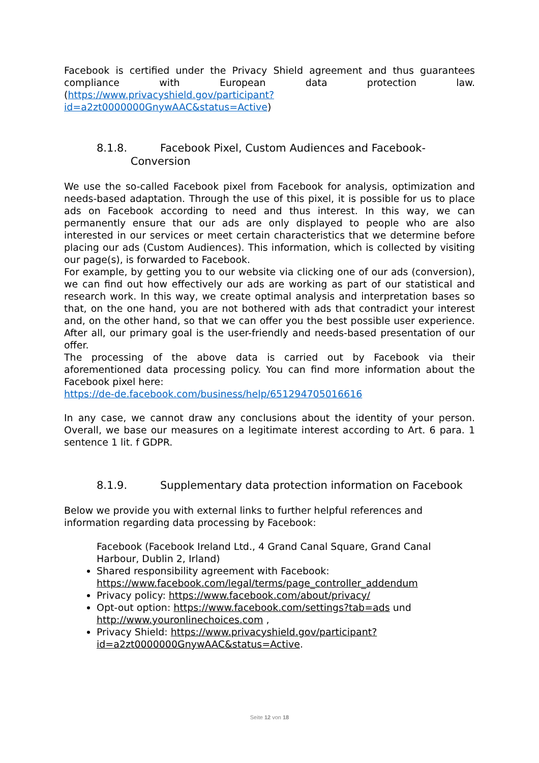Facebook is certified under the Privacy Shield agreement and thus guarantees compliance with European data protection law. (https://www.privacyshield.gov/participant?id=a2zt0000000GnywAAC&status=Active)
8.1.8. Facebook Pixel, Custom Audiences and Facebook-
Conversion
We use the so-called Facebook pixel from Facebook for analysis, optimization and needs-based adaptation. Through the use of this pixel, it is possible for us to place ads on Facebook according to need and thus interest. In this way, we can permanently ensure that our ads are only displayed to people who are also interested in our services or meet certain characteristics that we determine before placing our ads (Custom Audiences). This information, which is collected by visiting our page(s), is forwarded to Facebook.
For example, by getting you to our website via clicking one of our ads (conversion), we can find out how effectively our ads are working as part of our statistical and research work. In this way, we create optimal analysis and interpretation bases so that, on the one hand, you are not bothered with ads that contradict your interest and, on the other hand, so that we can offer you the best possible user experience. After all, our primary goal is the user-friendly and needs-based presentation of our offer.
The processing of the above data is carried out by Facebook via their aforementioned data processing policy. You can find more information about the Facebook pixel here:
https://de-de.facebook.com/business/help/651294705016616
In any case, we cannot draw any conclusions about the identity of your person. Overall, we base our measures on a legitimate interest according to Art. 6 para. 1 sentence 1 lit. f GDPR.
8.1.9. Supplementary data protection information on Facebook
Below we provide you with external links to further helpful references and information regarding data processing by Facebook:
Facebook (Facebook Ireland Ltd., 4 Grand Canal Square, Grand Canal Harbour, Dublin 2, Irland)
Shared responsibility agreement with Facebook: https://www.facebook.com/legal/terms/page_controller_addendum
Privacy policy: https://www.facebook.com/about/privacy/
Opt-out option: https://www.facebook.com/settings?tab=ads und http://www.youronlinechoices.com ,
Privacy Shield: https://www.privacyshield.gov/participant?id=a2zt0000000GnywAAC&status=Active.
Seite 12 von 18